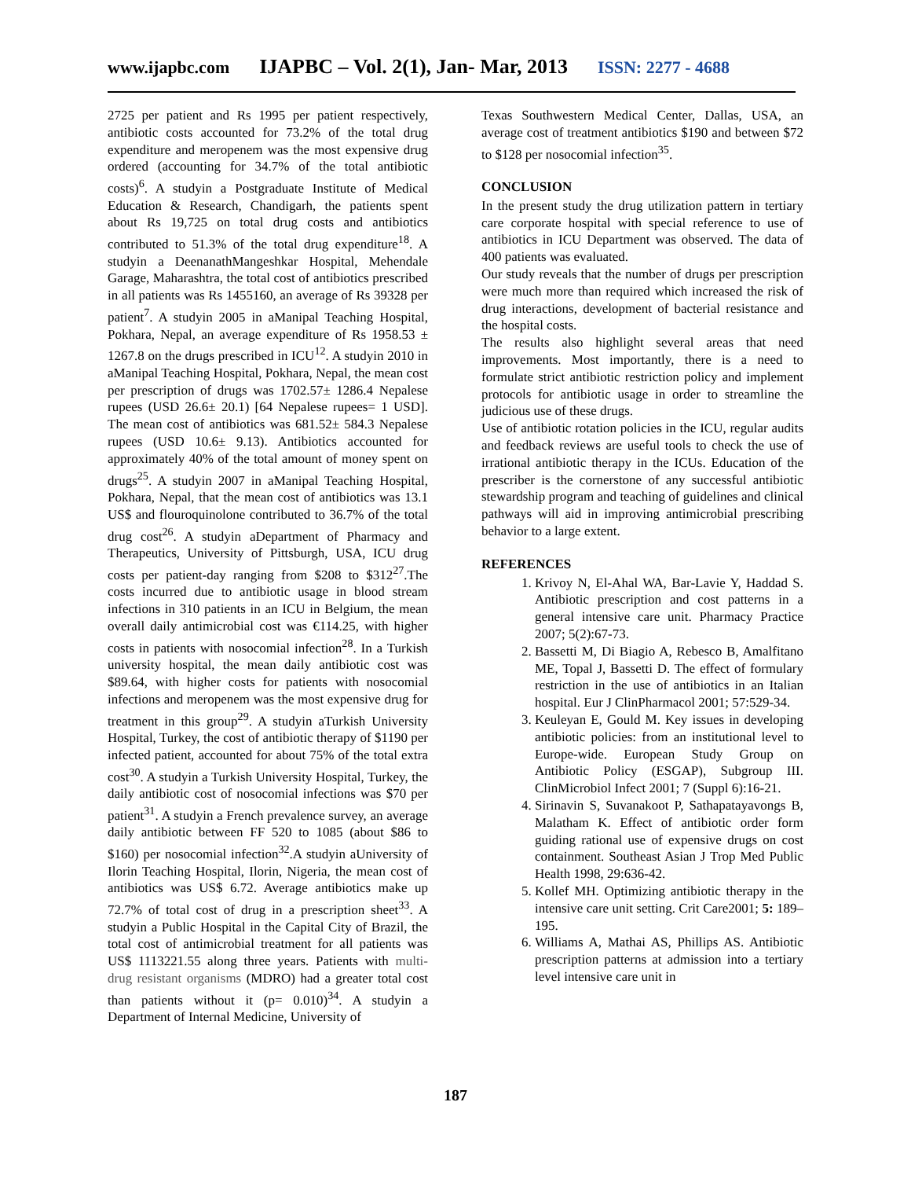www.ijapbc.com IJAPBC – Vol. 2(1), Jan- Mar, 2013 ISSN: 2277 - 4688
2725 per patient and Rs 1995 per patient respectively, antibiotic costs accounted for 73.2% of the total drug expenditure and meropenem was the most expensive drug ordered (accounting for 34.7% of the total antibiotic costs)<sup>6</sup>. A studyin a Postgraduate Institute of Medical Education & Research, Chandigarh, the patients spent about Rs 19,725 on total drug costs and antibiotics contributed to 51.3% of the total drug expenditure<sup>18</sup>. A studyin a DeenanathMangeshkar Hospital, Mehendale Garage, Maharashtra, the total cost of antibiotics prescribed in all patients was Rs 1455160, an average of Rs 39328 per patient<sup>7</sup>. A studyin 2005 in aManipal Teaching Hospital, Pokhara, Nepal, an average expenditure of Rs 1958.53 ± 1267.8 on the drugs prescribed in ICU<sup>12</sup>. A studyin 2010 in aManipal Teaching Hospital, Pokhara, Nepal, the mean cost per prescription of drugs was 1702.57± 1286.4 Nepalese rupees (USD 26.6± 20.1) [64 Nepalese rupees= 1 USD]. The mean cost of antibiotics was 681.52± 584.3 Nepalese rupees (USD 10.6± 9.13). Antibiotics accounted for approximately 40% of the total amount of money spent on drugs<sup>25</sup>. A studyin 2007 in aManipal Teaching Hospital, Pokhara, Nepal, that the mean cost of antibiotics was 13.1 US$ and flouroquinolone contributed to 36.7% of the total drug cost<sup>26</sup>. A studyin aDepartment of Pharmacy and Therapeutics, University of Pittsburgh, USA, ICU drug costs per patient-day ranging from $208 to $312<sup>27</sup>.The costs incurred due to antibiotic usage in blood stream infections in 310 patients in an ICU in Belgium, the mean overall daily antimicrobial cost was €114.25, with higher costs in patients with nosocomial infection<sup>28</sup>. In a Turkish university hospital, the mean daily antibiotic cost was $89.64, with higher costs for patients with nosocomial infections and meropenem was the most expensive drug for treatment in this group<sup>29</sup>. A studyin aTurkish University Hospital, Turkey, the cost of antibiotic therapy of $1190 per infected patient, accounted for about 75% of the total extra cost<sup>30</sup>. A studyin a Turkish University Hospital, Turkey, the daily antibiotic cost of nosocomial infections was $70 per patient<sup>31</sup>. A studyin a French prevalence survey, an average daily antibiotic between FF 520 to 1085 (about $86 to $160) per nosocomial infection<sup>32</sup>.A studyin aUniversity of Ilorin Teaching Hospital, Ilorin, Nigeria, the mean cost of antibiotics was US$ 6.72. Average antibiotics make up 72.7% of total cost of drug in a prescription sheet<sup>33</sup>. A studyin a Public Hospital in the Capital City of Brazil, the total cost of antimicrobial treatment for all patients was US$ 1113221.55 along three years. Patients with multi-drug resistant organisms (MDRO) had a greater total cost than patients without it (p= 0.010)<sup>34</sup>. A studyin a Department of Internal Medicine, University of
Texas Southwestern Medical Center, Dallas, USA, an average cost of treatment antibiotics $190 and between $72 to $128 per nosocomial infection<sup>35</sup>.
CONCLUSION
In the present study the drug utilization pattern in tertiary care corporate hospital with special reference to use of antibiotics in ICU Department was observed. The data of 400 patients was evaluated.
Our study reveals that the number of drugs per prescription were much more than required which increased the risk of drug interactions, development of bacterial resistance and the hospital costs.
The results also highlight several areas that need improvements. Most importantly, there is a need to formulate strict antibiotic restriction policy and implement protocols for antibiotic usage in order to streamline the judicious use of these drugs.
Use of antibiotic rotation policies in the ICU, regular audits and feedback reviews are useful tools to check the use of irrational antibiotic therapy in the ICUs. Education of the prescriber is the cornerstone of any successful antibiotic stewardship program and teaching of guidelines and clinical pathways will aid in improving antimicrobial prescribing behavior to a large extent.
REFERENCES
1. Krivoy N, El-Ahal WA, Bar-Lavie Y, Haddad S. Antibiotic prescription and cost patterns in a general intensive care unit. Pharmacy Practice 2007; 5(2):67-73.
2. Bassetti M, Di Biagio A, Rebesco B, Amalfitano ME, Topal J, Bassetti D. The effect of formulary restriction in the use of antibiotics in an Italian hospital. Eur J ClinPharmacol 2001; 57:529-34.
3. Keuleyan E, Gould M. Key issues in developing antibiotic policies: from an institutional level to Europe-wide. European Study Group on Antibiotic Policy (ESGAP), Subgroup III. ClinMicrobiol Infect 2001; 7 (Suppl 6):16-21.
4. Sirinavin S, Suvanakoot P, Sathapatayavongs B, Malatham K. Effect of antibiotic order form guiding rational use of expensive drugs on cost containment. Southeast Asian J Trop Med Public Health 1998, 29:636-42.
5. Kollef MH. Optimizing antibiotic therapy in the intensive care unit setting. Crit Care2001; 5: 189–195.
6. Williams A, Mathai AS, Phillips AS. Antibiotic prescription patterns at admission into a tertiary level intensive care unit in
187